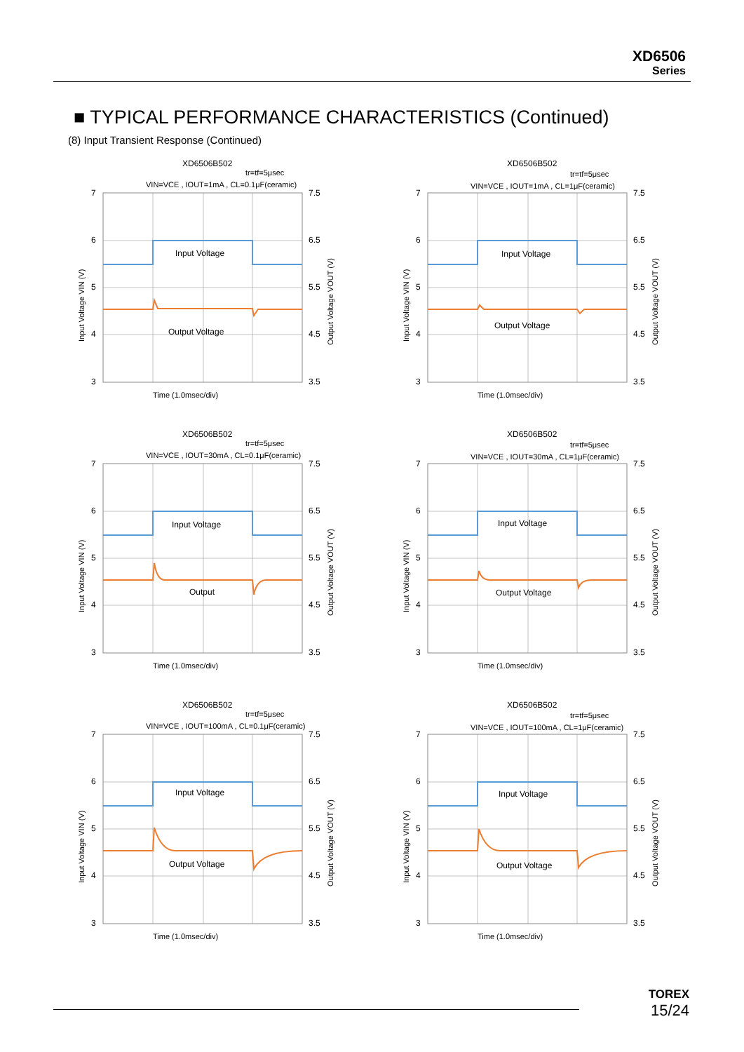XD6506
Series
■ TYPICAL PERFORMANCE CHARACTERISTICS (Continued)
(8) Input Transient Response (Continued)
XD6506B502
tr=tf=5μsec
VIN=VCE , IOUT=1mA , CL=0.1μF(ceramic)
Input Voltage
Output Voltage
7
6
5
4
3
7.5
6.5
5.5
4.5
3.5
Time (1.0msec/div)
Input Voltage VIN (V)
Output Voltage VOUT (V)
XD6506B502
tr=tf=5μsec
VIN=VCE , IOUT=1mA , CL=1μF(ceramic)
Input Voltage
Output Voltage
7
6
5
4
3
7.5
6.5
5.5
4.5
3.5
Time (1.0msec/div)
Input Voltage VIN (V)
Output Voltage VOUT (V)
XD6506B502
tr=tf=5μsec
VIN=VCE , IOUT=30mA , CL=0.1μF(ceramic)
Input Voltage
Output
7
6
5
4
3
7.5
6.5
5.5
4.5
3.5
Time (1.0msec/div)
Input Voltage VIN (V)
Output Voltage VOUT (V)
XD6506B502
tr=tf=5μsec
VIN=VCE , IOUT=30mA , CL=1μF(ceramic)
Input Voltage
Output Voltage
7
6
5
4
3
7.5
6.5
5.5
4.5
3.5
Time (1.0msec/div)
Input Voltage VIN (V)
Output Voltage VOUT (V)
XD6506B502
tr=tf=5μsec
VIN=VCE , IOUT=100mA , CL=0.1μF(ceramic)
Input Voltage
Output Voltage
7
6
5
4
3
7.5
6.5
5.5
4.5
3.5
Time (1.0msec/div)
Input Voltage VIN (V)
Output Voltage VOUT (V)
XD6506B502
tr=tf=5μsec
VIN=VCE , IOUT=100mA , CL=1μF(ceramic)
Input Voltage
Output Voltage
7
6
5
4
3
7.5
6.5
5.5
4.5
3.5
Time (1.0msec/div)
Input Voltage VIN (V)
Output Voltage VOUT (V)
TOREX
15/24